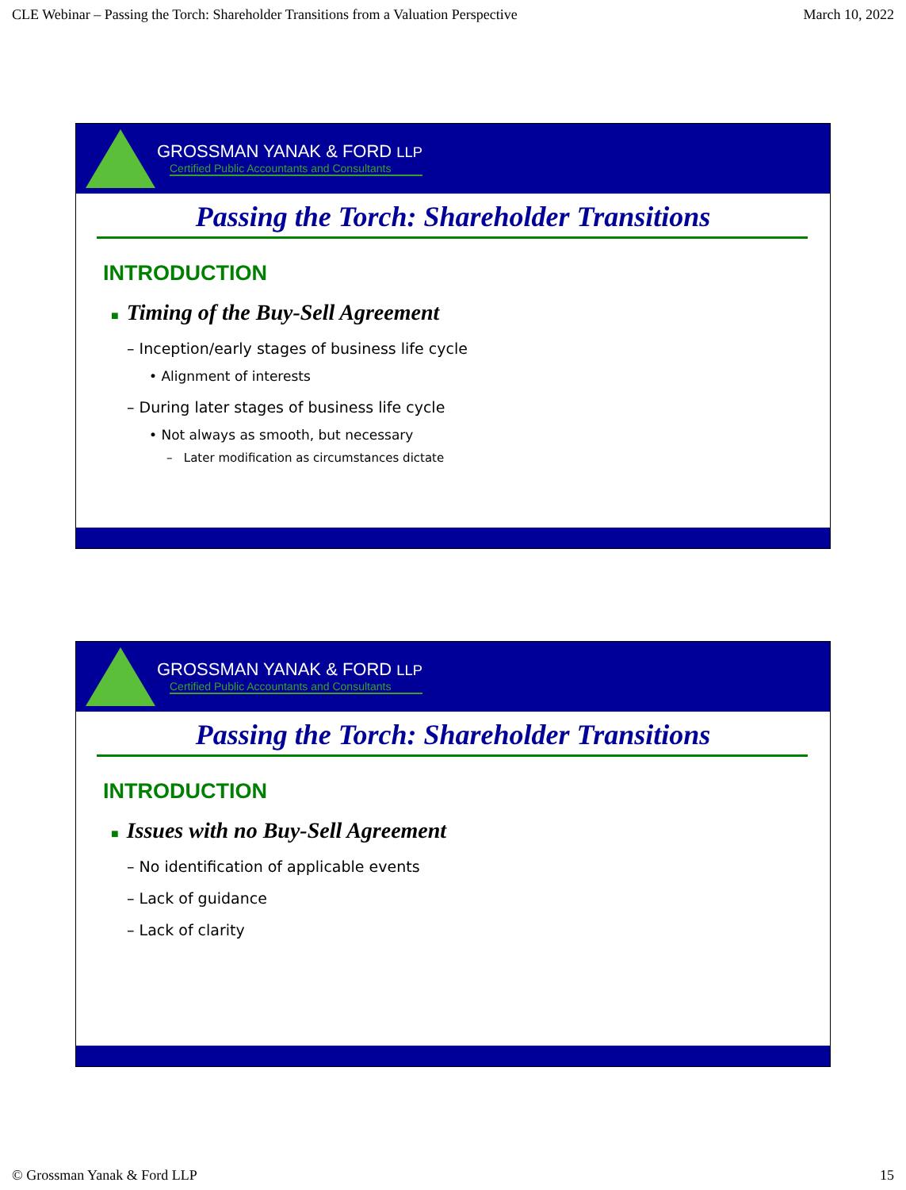CLE Webinar – Passing the Torch: Shareholder Transitions from a Valuation Perspective March 10, 2022
GROSSMAN YANAK & FORD LLP
Certified Public Accountants and Consultants
Passing the Torch: Shareholder Transitions
INTRODUCTION
■ Timing of the Buy-Sell Agreement
– Inception/early stages of business life cycle
• Alignment of interests
– During later stages of business life cycle
• Not always as smooth, but necessary
– Later modification as circumstances dictate
GROSSMAN YANAK & FORD LLP
Certified Public Accountants and Consultants
Passing the Torch: Shareholder Transitions
INTRODUCTION
■ Issues with no Buy-Sell Agreement
– No identification of applicable events
– Lack of guidance
– Lack of clarity
© Grossman Yanak & Ford LLP 15